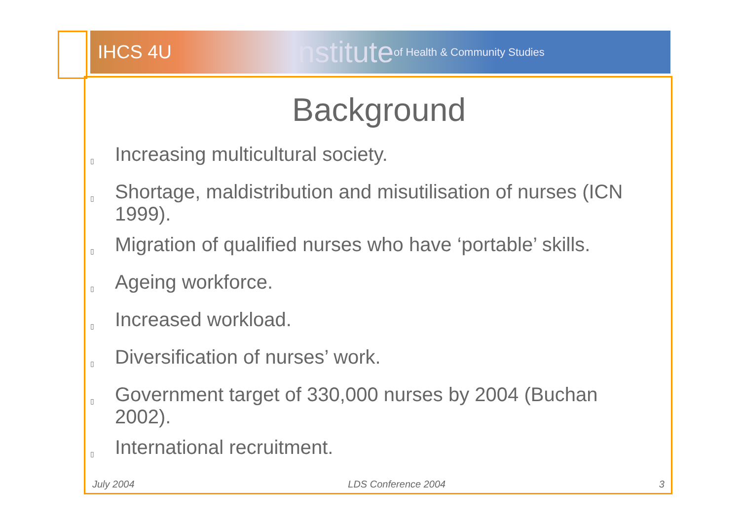IHCS 4U Institute of Health & Community Studies
Background
▯ Increasing multicultural society.
▯ Shortage, maldistribution and misutilisation of nurses (ICN 1999).
▯ Migration of qualified nurses who have ‘portable’ skills.
▯ Ageing workforce.
▯ Increased workload.
▯ Diversification of nurses’ work.
▯ Government target of 330,000 nurses by 2004 (Buchan 2002).
▯ International recruitment.
July 2004 LDS Conference 2004 3